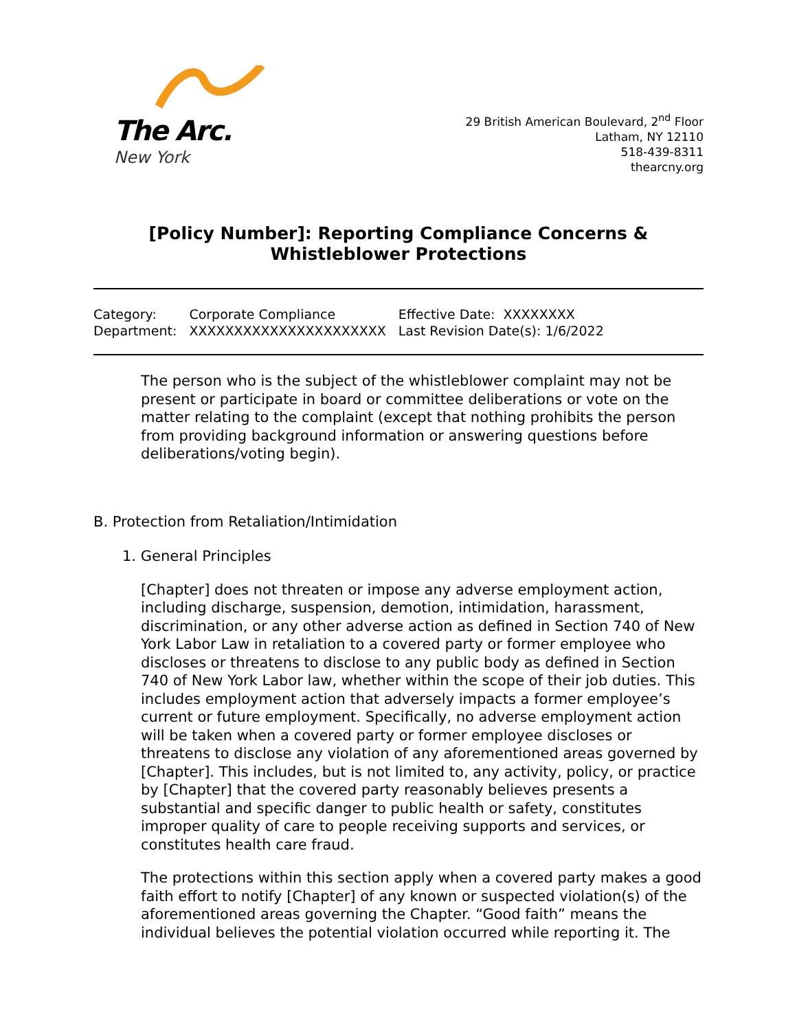The Arc.
New York
29 British American Boulevard, 2<sup>nd</sup> Floor
Latham, NY 12110
518-439-8311
thearcny.org
[Policy Number]: Reporting Compliance Concerns & Whistleblower Protections
| Category: | Corporate Compliance | Effective Date: XXXXXXXX |
| Department: | XXXXXXXXXXXXXXXXXXXXXX | Last Revision Date(s): 1/6/2022 |
The person who is the subject of the whistleblower complaint may not be present or participate in board or committee deliberations or vote on the matter relating to the complaint (except that nothing prohibits the person from providing background information or answering questions before deliberations/voting begin).
B. Protection from Retaliation/Intimidation
1. General Principles
[Chapter] does not threaten or impose any adverse employment action, including discharge, suspension, demotion, intimidation, harassment, discrimination, or any other adverse action as defined in Section 740 of New York Labor Law in retaliation to a covered party or former employee who discloses or threatens to disclose to any public body as defined in Section 740 of New York Labor law, whether within the scope of their job duties. This includes employment action that adversely impacts a former employee’s current or future employment. Specifically, no adverse employment action will be taken when a covered party or former employee discloses or threatens to disclose any violation of any aforementioned areas governed by [Chapter]. This includes, but is not limited to, any activity, policy, or practice by [Chapter] that the covered party reasonably believes presents a substantial and specific danger to public health or safety, constitutes improper quality of care to people receiving supports and services, or constitutes health care fraud.
The protections within this section apply when a covered party makes a good faith effort to notify [Chapter] of any known or suspected violation(s) of the aforementioned areas governing the Chapter. “Good faith” means the individual believes the potential violation occurred while reporting it. The